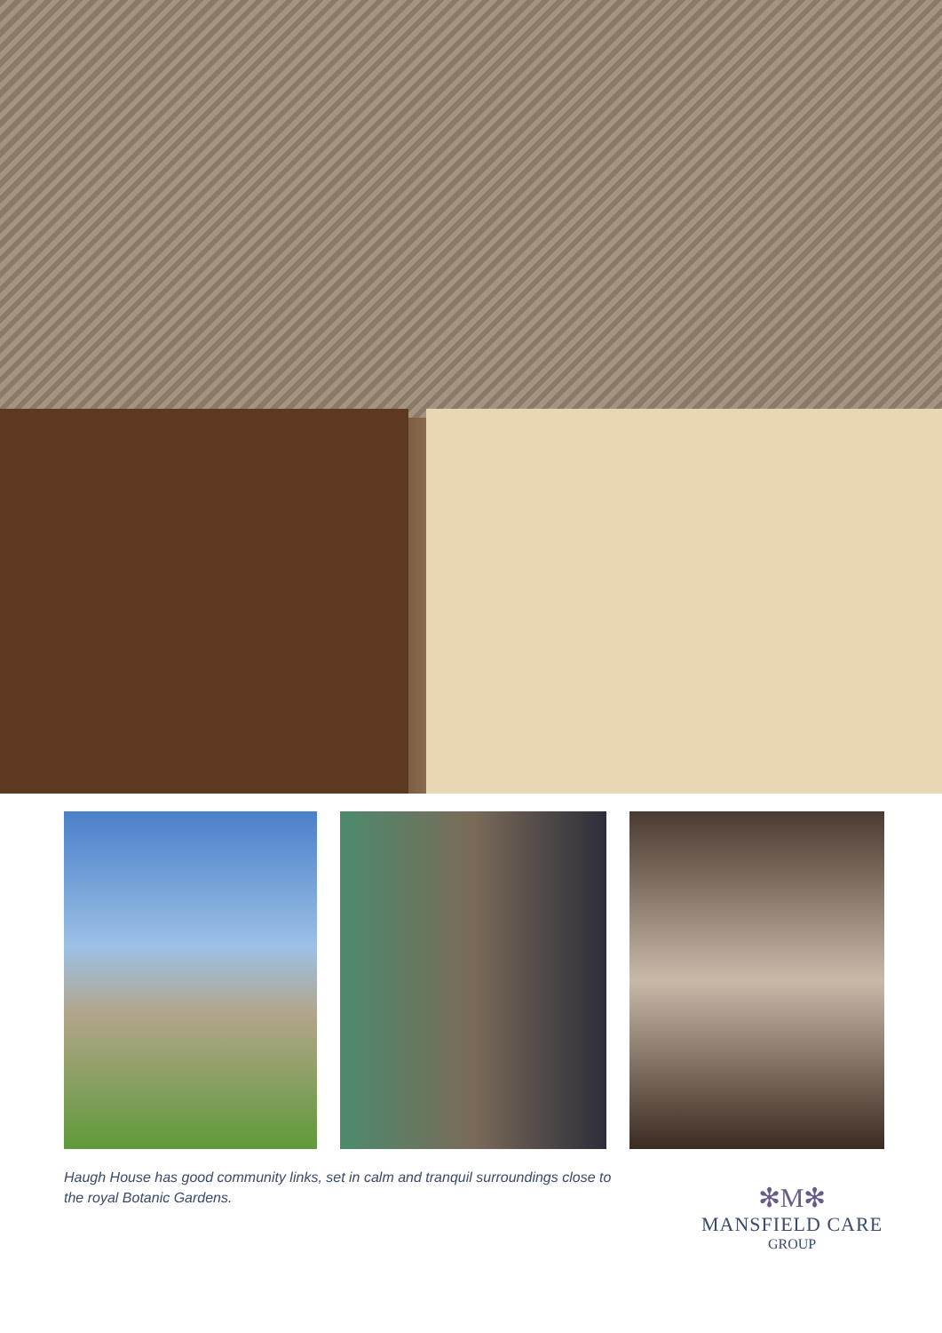Haugh House has good community links, set in calm and tranquil surroundings close to the royal Botanic Gardens.
✻M✻
MANSFIELD CARE
GROUP